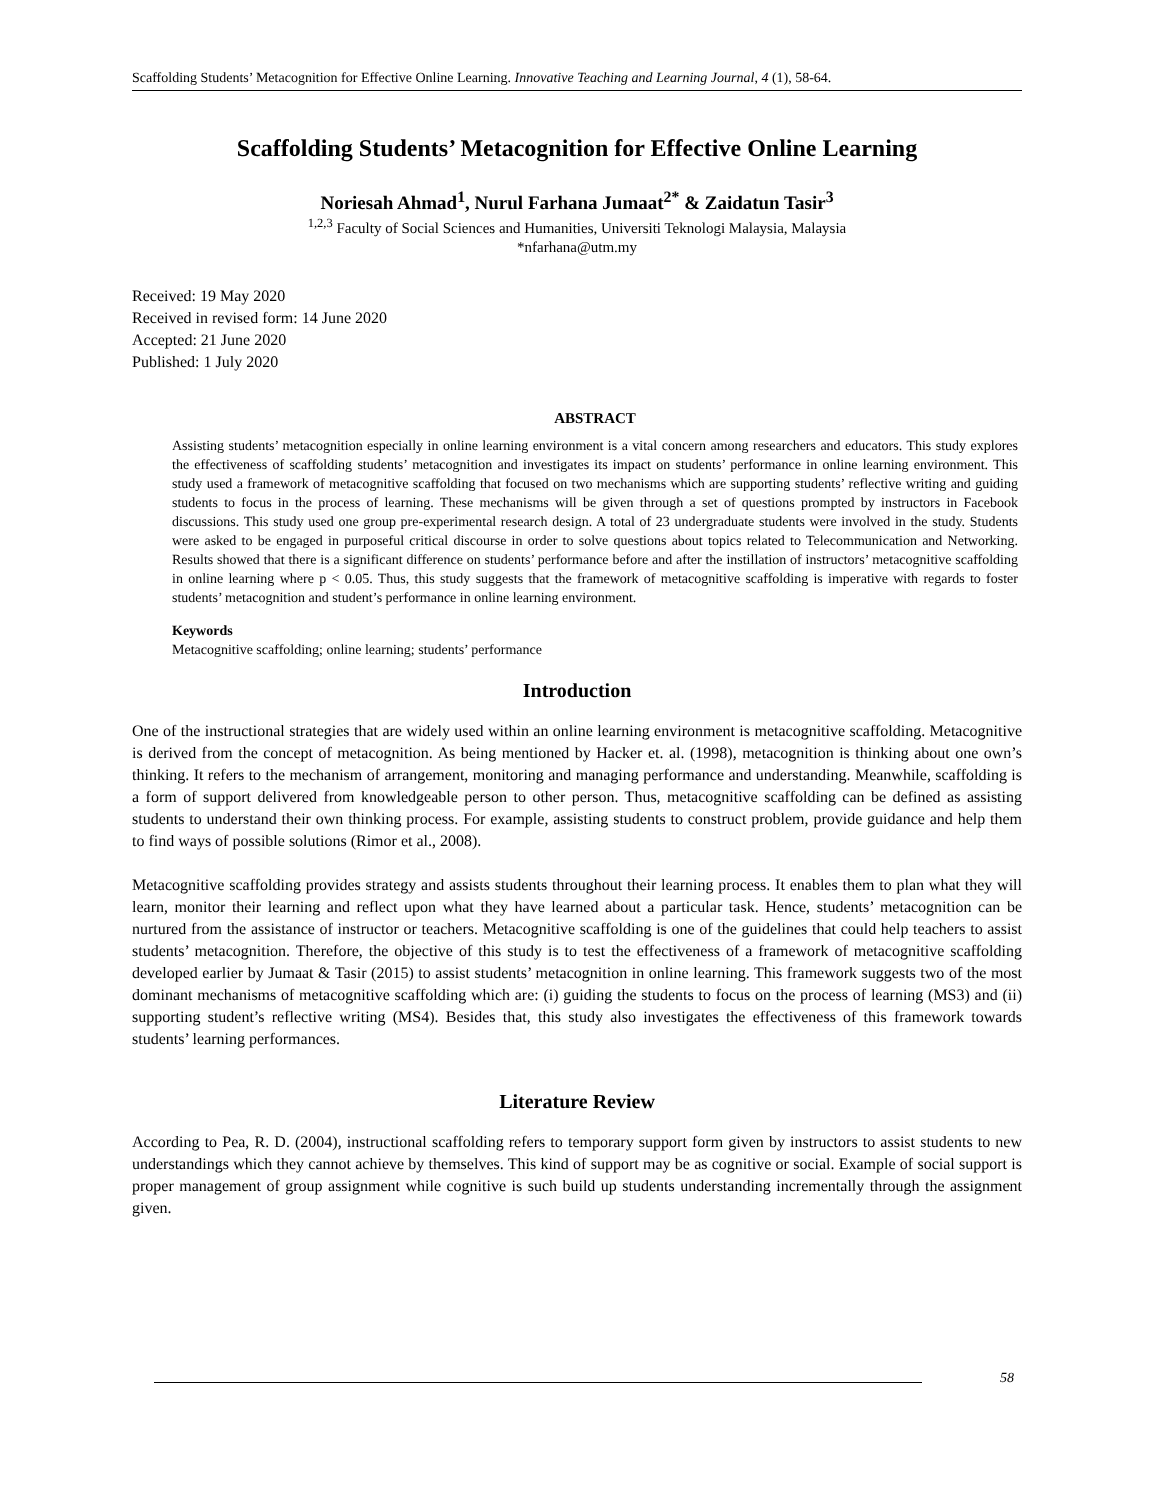Scaffolding Students’ Metacognition for Effective Online Learning. Innovative Teaching and Learning Journal, 4 (1), 58-64.
Scaffolding Students’ Metacognition for Effective Online Learning
Noriesah Ahmad<sup>1</sup>, Nurul Farhana Jumaat<sup>2*</sup> & Zaidatun Tasir<sup>3</sup>
<sup>1,2,3</sup> Faculty of Social Sciences and Humanities, Universiti Teknologi Malaysia, Malaysia
*nfarhana@utm.my
Received: 19 May 2020
Received in revised form: 14 June 2020
Accepted: 21 June 2020
Published: 1 July 2020
ABSTRACT
Assisting students’ metacognition especially in online learning environment is a vital concern among researchers and educators. This study explores the effectiveness of scaffolding students’ metacognition and investigates its impact on students’ performance in online learning environment. This study used a framework of metacognitive scaffolding that focused on two mechanisms which are supporting students’ reflective writing and guiding students to focus in the process of learning. These mechanisms will be given through a set of questions prompted by instructors in Facebook discussions. This study used one group pre-experimental research design. A total of 23 undergraduate students were involved in the study. Students were asked to be engaged in purposeful critical discourse in order to solve questions about topics related to Telecommunication and Networking. Results showed that there is a significant difference on students’ performance before and after the instillation of instructors’ metacognitive scaffolding in online learning where p < 0.05. Thus, this study suggests that the framework of metacognitive scaffolding is imperative with regards to foster students’ metacognition and student’s performance in online learning environment.
Keywords
Metacognitive scaffolding; online learning; students’ performance
Introduction
One of the instructional strategies that are widely used within an online learning environment is metacognitive scaffolding. Metacognitive is derived from the concept of metacognition. As being mentioned by Hacker et. al. (1998), metacognition is thinking about one own’s thinking. It refers to the mechanism of arrangement, monitoring and managing performance and understanding. Meanwhile, scaffolding is a form of support delivered from knowledgeable person to other person. Thus, metacognitive scaffolding can be defined as assisting students to understand their own thinking process. For example, assisting students to construct problem, provide guidance and help them to find ways of possible solutions (Rimor et al., 2008).
Metacognitive scaffolding provides strategy and assists students throughout their learning process. It enables them to plan what they will learn, monitor their learning and reflect upon what they have learned about a particular task. Hence, students’ metacognition can be nurtured from the assistance of instructor or teachers. Metacognitive scaffolding is one of the guidelines that could help teachers to assist students’ metacognition. Therefore, the objective of this study is to test the effectiveness of a framework of metacognitive scaffolding developed earlier by Jumaat & Tasir (2015) to assist students’ metacognition in online learning. This framework suggests two of the most dominant mechanisms of metacognitive scaffolding which are: (i) guiding the students to focus on the process of learning (MS3) and (ii) supporting student’s reflective writing (MS4). Besides that, this study also investigates the effectiveness of this framework towards students’ learning performances.
Literature Review
According to Pea, R. D. (2004), instructional scaffolding refers to temporary support form given by instructors to assist students to new understandings which they cannot achieve by themselves. This kind of support may be as cognitive or social. Example of social support is proper management of group assignment while cognitive is such build up students understanding incrementally through the assignment given.
58